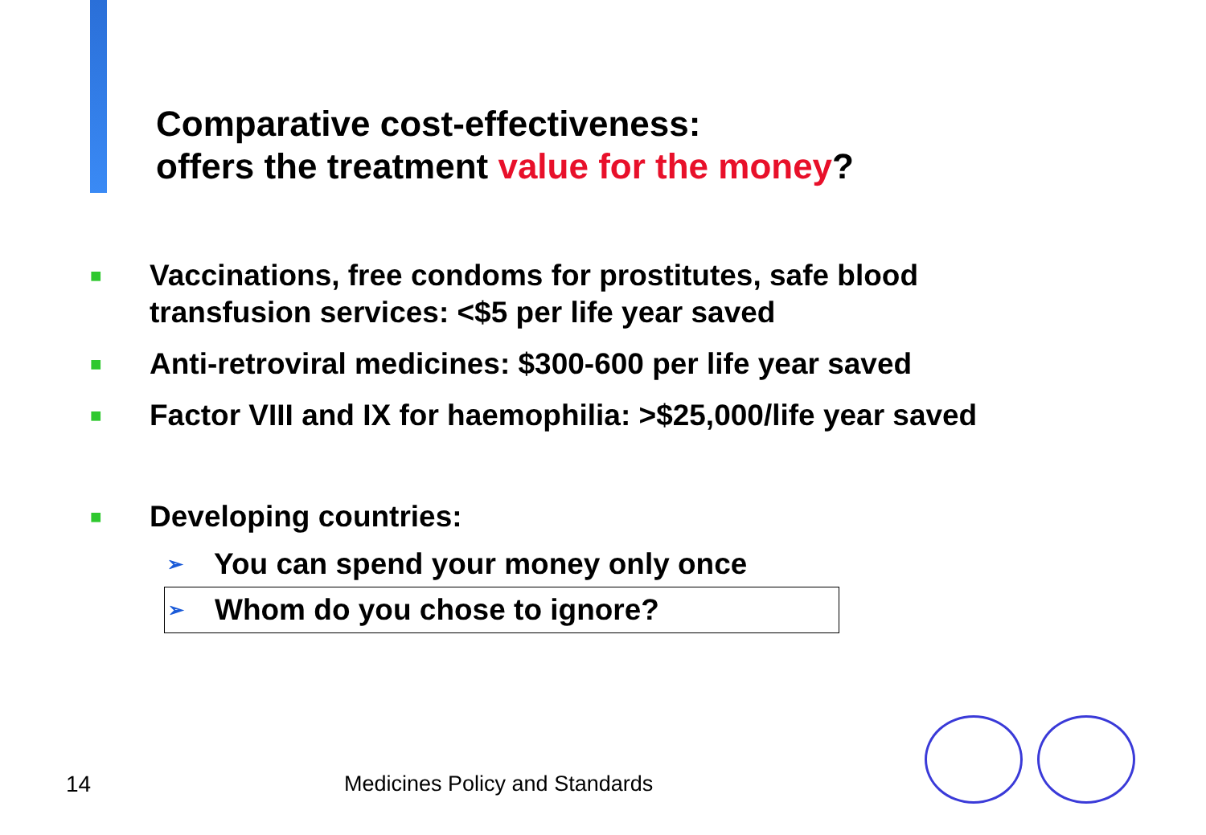Comparative cost-effectiveness:
offers the treatment value for the money?
■ Vaccinations, free condoms for prostitutes, safe blood
transfusion services: <$5 per life year saved
■ Anti-retroviral medicines: $300-600 per life year saved
■ Factor VIII and IX for haemophilia: >$25,000/life year saved
■ Developing countries:
➢ You can spend your money only once
➢ Whom do you chose to ignore?
14 Medicines Policy and Standards